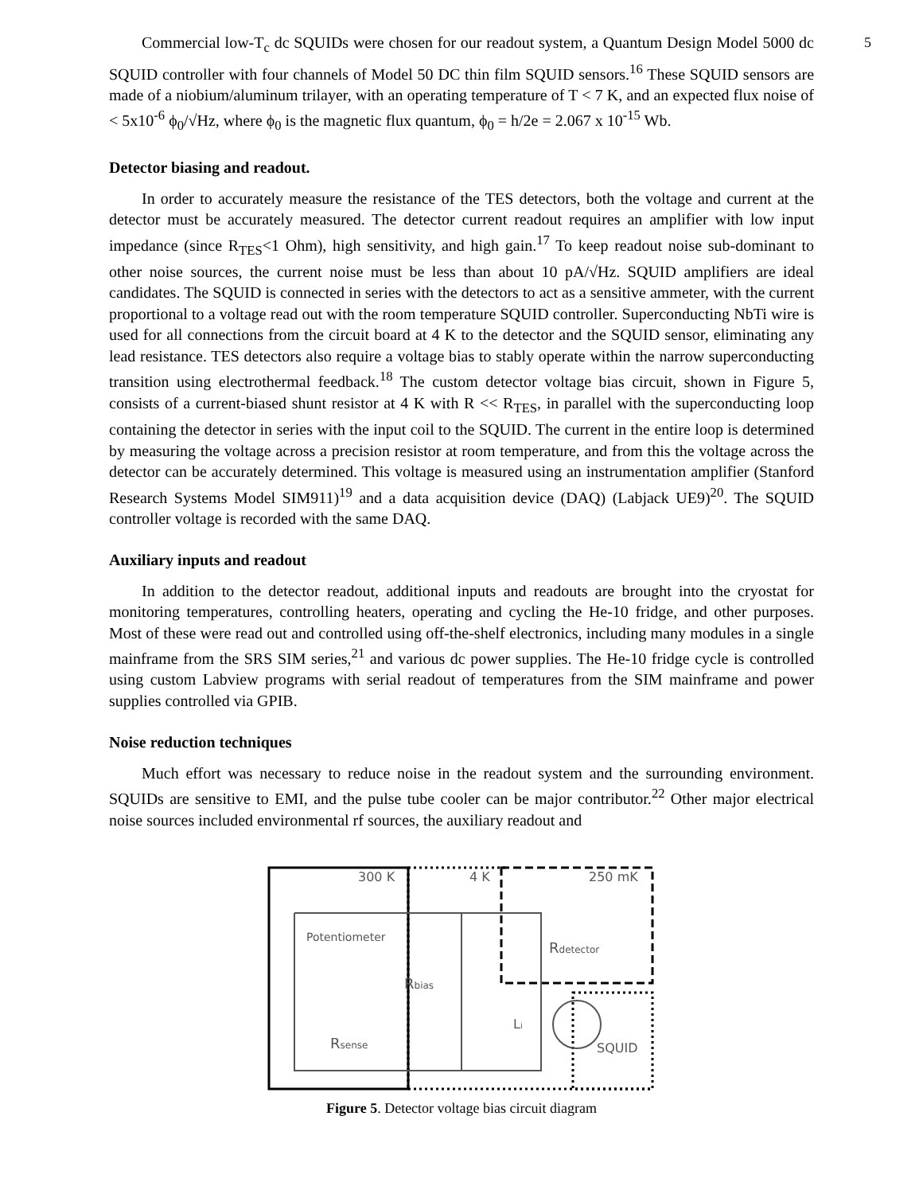5
Commercial low-T<sub>c</sub> dc SQUIDs were chosen for our readout system, a Quantum Design Model 5000 dc SQUID controller with four channels of Model 50 DC thin film SQUID sensors.<sup>16</sup> These SQUID sensors are made of a niobium/aluminum trilayer, with an operating temperature of T < 7 K, and an expected flux noise of < 5x10<sup>-6</sup> ϕ<sub>0</sub>/√Hz, where ϕ<sub>0</sub> is the magnetic flux quantum, ϕ<sub>0</sub> = h/2e = 2.067 x 10<sup>-15</sup> Wb.
Detector biasing and readout.
In order to accurately measure the resistance of the TES detectors, both the voltage and current at the detector must be accurately measured. The detector current readout requires an amplifier with low input impedance (since R<sub>TES</sub><1 Ohm), high sensitivity, and high gain.<sup>17</sup> To keep readout noise sub-dominant to other noise sources, the current noise must be less than about 10 pA/√Hz. SQUID amplifiers are ideal candidates. The SQUID is connected in series with the detectors to act as a sensitive ammeter, with the current proportional to a voltage read out with the room temperature SQUID controller. Superconducting NbTi wire is used for all connections from the circuit board at 4 K to the detector and the SQUID sensor, eliminating any lead resistance. TES detectors also require a voltage bias to stably operate within the narrow superconducting transition using electrothermal feedback.<sup>18</sup> The custom detector voltage bias circuit, shown in Figure 5, consists of a current-biased shunt resistor at 4 K with R << R<sub>TES</sub>, in parallel with the superconducting loop containing the detector in series with the input coil to the SQUID. The current in the entire loop is determined by measuring the voltage across a precision resistor at room temperature, and from this the voltage across the detector can be accurately determined. This voltage is measured using an instrumentation amplifier (Stanford Research Systems Model SIM911)<sup>19</sup> and a data acquisition device (DAQ) (Labjack UE9)<sup>20</sup>. The SQUID controller voltage is recorded with the same DAQ.
Auxiliary inputs and readout
In addition to the detector readout, additional inputs and readouts are brought into the cryostat for monitoring temperatures, controlling heaters, operating and cycling the He-10 fridge, and other purposes. Most of these were read out and controlled using off-the-shelf electronics, including many modules in a single mainframe from the SRS SIM series,<sup>21</sup> and various dc power supplies. The He-10 fridge cycle is controlled using custom Labview programs with serial readout of temperatures from the SIM mainframe and power supplies controlled via GPIB.
Noise reduction techniques
Much effort was necessary to reduce noise in the readout system and the surrounding environment. SQUIDs are sensitive to EMI, and the pulse tube cooler can be major contributor.<sup>22</sup> Other major electrical noise sources included environmental rf sources, the auxiliary readout and
300 K
4 K
250 mK
Potentiometer
Rbias
Rdetector
Li
SQUID
Rsense
Figure 5. Detector voltage bias circuit diagram